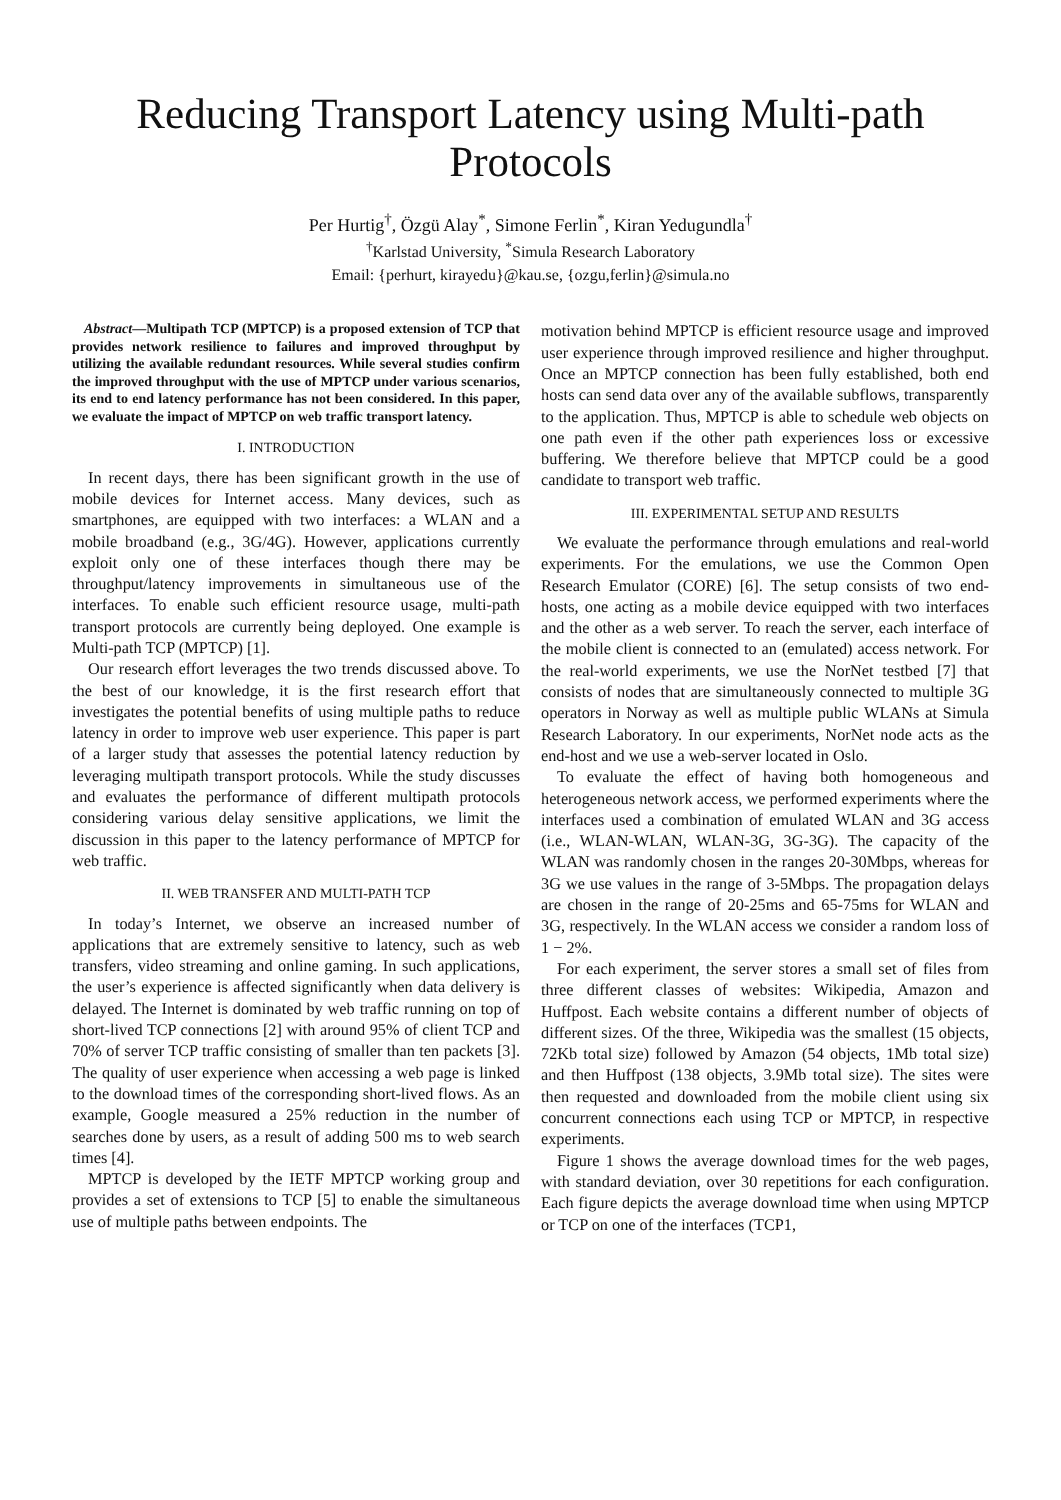Reducing Transport Latency using Multi-path Protocols
Per Hurtig<sup>†</sup>, Özgü Alay<sup>*</sup>, Simone Ferlin<sup>*</sup>, Kiran Yedugundla<sup>†</sup>
<sup>†</sup> Karlstad University, <sup>*</sup>Simula Research Laboratory
Email: {perhurt, kirayedu}@kau.se, {ozgu,ferlin}@simula.no
Abstract—Multipath TCP (MPTCP) is a proposed extension of TCP that provides network resilience to failures and improved throughput by utilizing the available redundant resources. While several studies confirm the improved throughput with the use of MPTCP under various scenarios, its end to end latency performance has not been considered. In this paper, we evaluate the impact of MPTCP on web traffic transport latency.
I. INTRODUCTION
In recent days, there has been significant growth in the use of mobile devices for Internet access. Many devices, such as smartphones, are equipped with two interfaces: a WLAN and a mobile broadband (e.g., 3G/4G). However, applications currently exploit only one of these interfaces though there may be throughput/latency improvements in simultaneous use of the interfaces. To enable such efficient resource usage, multi-path transport protocols are currently being deployed. One example is Multi-path TCP (MPTCP) [1].
Our research effort leverages the two trends discussed above. To the best of our knowledge, it is the first research effort that investigates the potential benefits of using multiple paths to reduce latency in order to improve web user experience. This paper is part of a larger study that assesses the potential latency reduction by leveraging multipath transport protocols. While the study discusses and evaluates the performance of different multipath protocols considering various delay sensitive applications, we limit the discussion in this paper to the latency performance of MPTCP for web traffic.
II. WEB TRANSFER AND MULTI-PATH TCP
In today’s Internet, we observe an increased number of applications that are extremely sensitive to latency, such as web transfers, video streaming and online gaming. In such applications, the user’s experience is affected significantly when data delivery is delayed. The Internet is dominated by web traffic running on top of short-lived TCP connections [2] with around 95% of client TCP and 70% of server TCP traffic consisting of smaller than ten packets [3]. The quality of user experience when accessing a web page is linked to the download times of the corresponding short-lived flows. As an example, Google measured a 25% reduction in the number of searches done by users, as a result of adding 500 ms to web search times [4].
MPTCP is developed by the IETF MPTCP working group and provides a set of extensions to TCP [5] to enable the simultaneous use of multiple paths between endpoints. The
motivation behind MPTCP is efficient resource usage and improved user experience through improved resilience and higher throughput. Once an MPTCP connection has been fully established, both end hosts can send data over any of the available subflows, transparently to the application. Thus, MPTCP is able to schedule web objects on one path even if the other path experiences loss or excessive buffering. We therefore believe that MPTCP could be a good candidate to transport web traffic.
III. EXPERIMENTAL SETUP AND RESULTS
We evaluate the performance through emulations and real-world experiments. For the emulations, we use the Common Open Research Emulator (CORE) [6]. The setup consists of two end-hosts, one acting as a mobile device equipped with two interfaces and the other as a web server. To reach the server, each interface of the mobile client is connected to an (emulated) access network. For the real-world experiments, we use the NorNet testbed [7] that consists of nodes that are simultaneously connected to multiple 3G operators in Norway as well as multiple public WLANs at Simula Research Laboratory. In our experiments, NorNet node acts as the end-host and we use a web-server located in Oslo.
To evaluate the effect of having both homogeneous and heterogeneous network access, we performed experiments where the interfaces used a combination of emulated WLAN and 3G access (i.e., WLAN-WLAN, WLAN-3G, 3G-3G). The capacity of the WLAN was randomly chosen in the ranges 20-30Mbps, whereas for 3G we use values in the range of 3-5Mbps. The propagation delays are chosen in the range of 20-25ms and 65-75ms for WLAN and 3G, respectively. In the WLAN access we consider a random loss of 1 − 2%.
For each experiment, the server stores a small set of files from three different classes of websites: Wikipedia, Amazon and Huffpost. Each website contains a different number of objects of different sizes. Of the three, Wikipedia was the smallest (15 objects, 72Kb total size) followed by Amazon (54 objects, 1Mb total size) and then Huffpost (138 objects, 3.9Mb total size). The sites were then requested and downloaded from the mobile client using six concurrent connections each using TCP or MPTCP, in respective experiments.
Figure 1 shows the average download times for the web pages, with standard deviation, over 30 repetitions for each configuration. Each figure depicts the average download time when using MPTCP or TCP on one of the interfaces (TCP1,